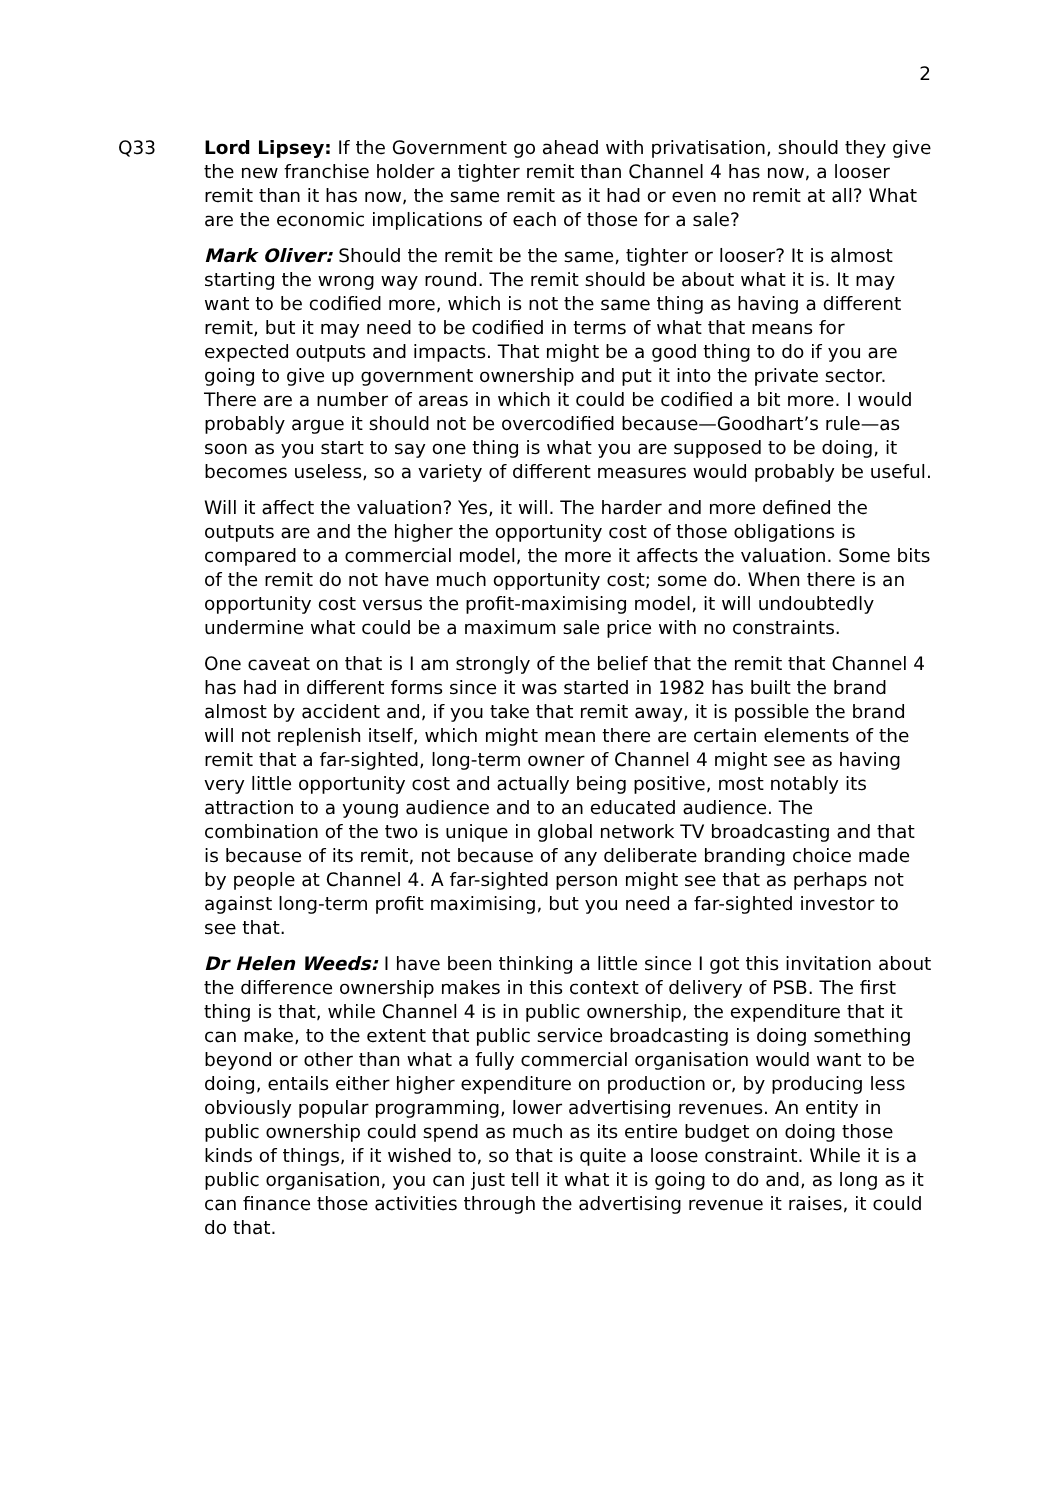2
Q33 Lord Lipsey: If the Government go ahead with privatisation, should they give the new franchise holder a tighter remit than Channel 4 has now, a looser remit than it has now, the same remit as it had or even no remit at all? What are the economic implications of each of those for a sale?
Mark Oliver: Should the remit be the same, tighter or looser? It is almost starting the wrong way round. The remit should be about what it is. It may want to be codified more, which is not the same thing as having a different remit, but it may need to be codified in terms of what that means for expected outputs and impacts. That might be a good thing to do if you are going to give up government ownership and put it into the private sector. There are a number of areas in which it could be codified a bit more. I would probably argue it should not be overcodified because—Goodhart’s rule—as soon as you start to say one thing is what you are supposed to be doing, it becomes useless, so a variety of different measures would probably be useful.
Will it affect the valuation? Yes, it will. The harder and more defined the outputs are and the higher the opportunity cost of those obligations is compared to a commercial model, the more it affects the valuation. Some bits of the remit do not have much opportunity cost; some do. When there is an opportunity cost versus the profit-maximising model, it will undoubtedly undermine what could be a maximum sale price with no constraints.
One caveat on that is I am strongly of the belief that the remit that Channel 4 has had in different forms since it was started in 1982 has built the brand almost by accident and, if you take that remit away, it is possible the brand will not replenish itself, which might mean there are certain elements of the remit that a far-sighted, long-term owner of Channel 4 might see as having very little opportunity cost and actually being positive, most notably its attraction to a young audience and to an educated audience. The combination of the two is unique in global network TV broadcasting and that is because of its remit, not because of any deliberate branding choice made by people at Channel 4. A far-sighted person might see that as perhaps not against long-term profit maximising, but you need a far-sighted investor to see that.
Dr Helen Weeds: I have been thinking a little since I got this invitation about the difference ownership makes in this context of delivery of PSB. The first thing is that, while Channel 4 is in public ownership, the expenditure that it can make, to the extent that public service broadcasting is doing something beyond or other than what a fully commercial organisation would want to be doing, entails either higher expenditure on production or, by producing less obviously popular programming, lower advertising revenues. An entity in public ownership could spend as much as its entire budget on doing those kinds of things, if it wished to, so that is quite a loose constraint. While it is a public organisation, you can just tell it what it is going to do and, as long as it can finance those activities through the advertising revenue it raises, it could do that.